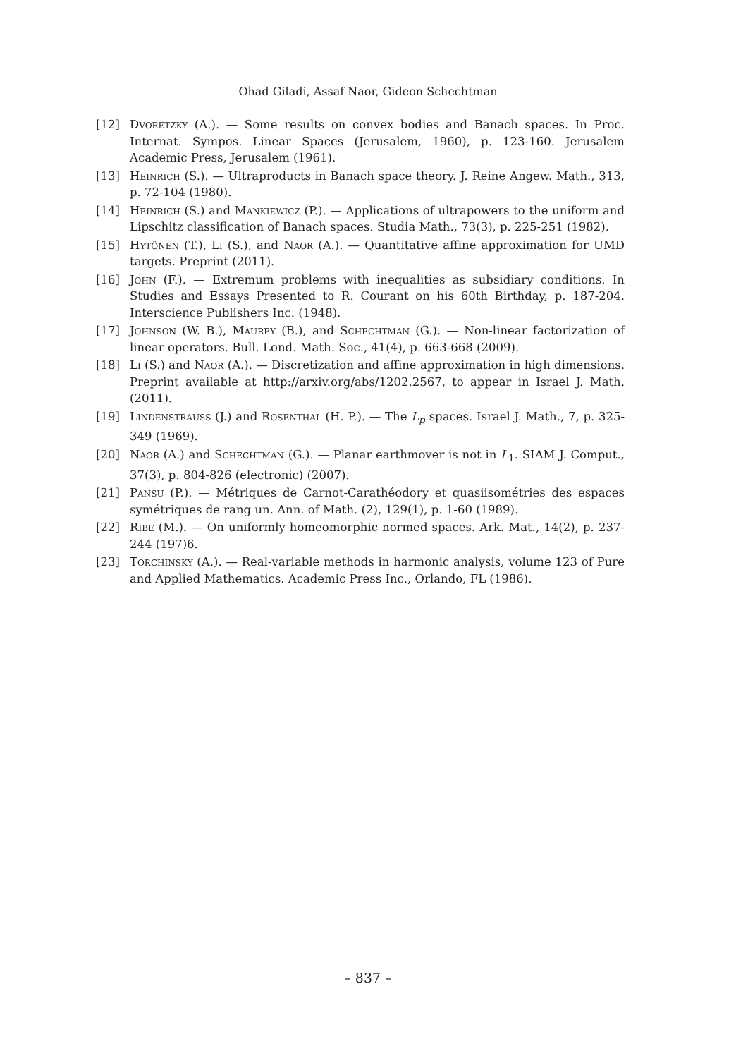Ohad Giladi, Assaf Naor, Gideon Schechtman
[12] Dvoretzky (A.). — Some results on convex bodies and Banach spaces. In Proc. Internat. Sympos. Linear Spaces (Jerusalem, 1960), p. 123-160. Jerusalem Academic Press, Jerusalem (1961).
[13] Heinrich (S.). — Ultraproducts in Banach space theory. J. Reine Angew. Math., 313, p. 72-104 (1980).
[14] Heinrich (S.) and Mankiewicz (P.). — Applications of ultrapowers to the uniform and Lipschitz classification of Banach spaces. Studia Math., 73(3), p. 225-251 (1982).
[15] Hytönen (T.), Li (S.), and Naor (A.). — Quantitative affine approximation for UMD targets. Preprint (2011).
[16] John (F.). — Extremum problems with inequalities as subsidiary conditions. In Studies and Essays Presented to R. Courant on his 60th Birthday, p. 187-204. Interscience Publishers Inc. (1948).
[17] Johnson (W. B.), Maurey (B.), and Schechtman (G.). — Non-linear factorization of linear operators. Bull. Lond. Math. Soc., 41(4), p. 663-668 (2009).
[18] Li (S.) and Naor (A.). — Discretization and affine approximation in high dimensions. Preprint available at http://arxiv.org/abs/1202.2567, to appear in Israel J. Math. (2011).
[19] Lindenstrauss (J.) and Rosenthal (H. P.). — The L<sub>p</sub> spaces. Israel J. Math., 7, p. 325-349 (1969).
[20] Naor (A.) and Schechtman (G.). — Planar earthmover is not in L<sub>1</sub>. SIAM J. Comput., 37(3), p. 804-826 (electronic) (2007).
[21] Pansu (P.). — Métriques de Carnot-Carathéodory et quasiisométries des espaces symétriques de rang un. Ann. of Math. (2), 129(1), p. 1-60 (1989).
[22] Ribe (M.). — On uniformly homeomorphic normed spaces. Ark. Mat., 14(2), p. 237-244 (197)6.
[23] Torchinsky (A.). — Real-variable methods in harmonic analysis, volume 123 of Pure and Applied Mathematics. Academic Press Inc., Orlando, FL (1986).
– 837 –